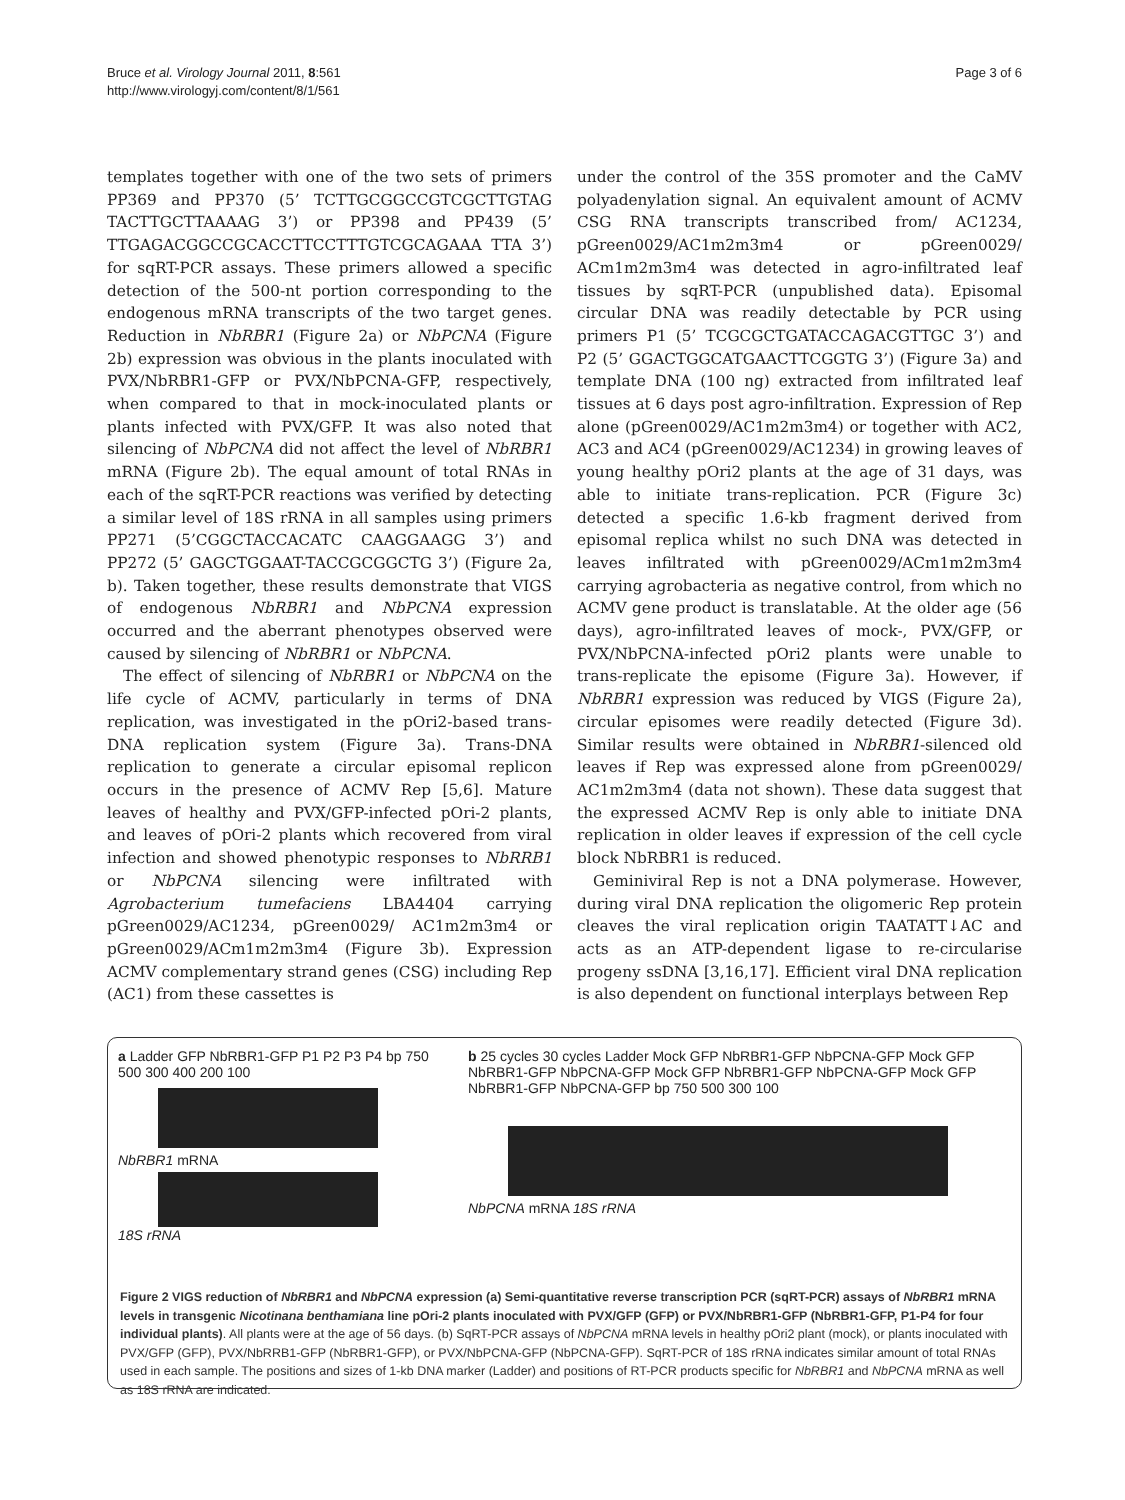Bruce et al. Virology Journal 2011, 8:561
http://www.virologyj.com/content/8/1/561
Page 3 of 6
templates together with one of the two sets of primers PP369 and PP370 (5’ TCTTGCGGCCGTCGCTTGTAG TACTTGCTTAAAAG 3’) or PP398 and PP439 (5’ TTGAGACGGCCGCACCTTCCTTTGTCGCAGAAA TTA 3’) for sqRT-PCR assays. These primers allowed a specific detection of the 500-nt portion corresponding to the endogenous mRNA transcripts of the two target genes. Reduction in NbRBR1 (Figure 2a) or NbPCNA (Figure 2b) expression was obvious in the plants inoculated with PVX/NbRBR1-GFP or PVX/NbPCNA-GFP, respectively, when compared to that in mock-inoculated plants or plants infected with PVX/GFP. It was also noted that silencing of NbPCNA did not affect the level of NbRBR1 mRNA (Figure 2b). The equal amount of total RNAs in each of the sqRT-PCR reactions was verified by detecting a similar level of 18S rRNA in all samples using primers PP271 (5’CGGCTACCACATC CAAGGAAGG 3’) and PP272 (5’ GAGCTGGAAT-TACCGCGGCTG 3’) (Figure 2a, b). Taken together, these results demonstrate that VIGS of endogenous NbRBR1 and NbPCNA expression occurred and the aberrant phenotypes observed were caused by silencing of NbRBR1 or NbPCNA.
The effect of silencing of NbRBR1 or NbPCNA on the life cycle of ACMV, particularly in terms of DNA replication, was investigated in the pOri2-based trans-DNA replication system (Figure 3a). Trans-DNA replication to generate a circular episomal replicon occurs in the presence of ACMV Rep [5,6]. Mature leaves of healthy and PVX/GFP-infected pOri-2 plants, and leaves of pOri-2 plants which recovered from viral infection and showed phenotypic responses to NbRRB1 or NbPCNA silencing were infiltrated with Agrobacterium tumefaciens LBA4404 carrying pGreen0029/AC1234, pGreen0029/ AC1m2m3m4 or pGreen0029/ACm1m2m3m4 (Figure 3b). Expression ACMV complementary strand genes (CSG) including Rep (AC1) from these cassettes is
under the control of the 35S promoter and the CaMV polyadenylation signal. An equivalent amount of ACMV CSG RNA transcripts transcribed from/ AC1234, pGreen0029/AC1m2m3m4 or pGreen0029/ ACm1m2m3m4 was detected in agro-infiltrated leaf tissues by sqRT-PCR (unpublished data). Episomal circular DNA was readily detectable by PCR using primers P1 (5’ TCGCGCTGATACCAGACGTTGC 3’) and P2 (5’ GGACTGGCATGAACTTCGGTG 3’) (Figure 3a) and template DNA (100 ng) extracted from infiltrated leaf tissues at 6 days post agro-infiltration. Expression of Rep alone (pGreen0029/AC1m2m3m4) or together with AC2, AC3 and AC4 (pGreen0029/AC1234) in growing leaves of young healthy pOri2 plants at the age of 31 days, was able to initiate trans-replication. PCR (Figure 3c) detected a specific 1.6-kb fragment derived from episomal replica whilst no such DNA was detected in leaves infiltrated with pGreen0029/ACm1m2m3m4 carrying agrobacteria as negative control, from which no ACMV gene product is translatable. At the older age (56 days), agro-infiltrated leaves of mock-, PVX/GFP, or PVX/NbPCNA-infected pOri2 plants were unable to trans-replicate the episome (Figure 3a). However, if NbRBR1 expression was reduced by VIGS (Figure 2a), circular episomes were readily detected (Figure 3d). Similar results were obtained in NbRBR1-silenced old leaves if Rep was expressed alone from pGreen0029/ AC1m2m3m4 (data not shown). These data suggest that the expressed ACMV Rep is only able to initiate DNA replication in older leaves if expression of the cell cycle block NbRBR1 is reduced.
Geminiviral Rep is not a DNA polymerase. However, during viral DNA replication the oligomeric Rep protein cleaves the viral replication origin TAATATT↓AC and acts as an ATP-dependent ligase to re-circularise progeny ssDNA [3,16,17]. Efficient viral DNA replication is also dependent on functional interplays between Rep
a Ladder GFP NbRBR1-GFP P1 P2 P3 P4 bp 750 500 300 400 200 100
NbRBR1 mRNA
18S rRNA
b 25 cycles 30 cycles Ladder Mock GFP NbRBR1-GFP NbPCNA-GFP Mock GFP NbRBR1-GFP NbPCNA-GFP Mock GFP NbRBR1-GFP NbPCNA-GFP Mock GFP NbRBR1-GFP NbPCNA-GFP bp 750 500 300 100
NbPCNA mRNA 18S rRNA
Figure 2 VIGS reduction of NbRBR1 and NbPCNA expression (a) Semi-quantitative reverse transcription PCR (sqRT-PCR) assays of NbRBR1 mRNA levels in transgenic Nicotinana benthamiana line pOri-2 plants inoculated with PVX/GFP (GFP) or PVX/NbRBR1-GFP (NbRBR1-GFP, P1-P4 for four individual plants). All plants were at the age of 56 days. (b) SqRT-PCR assays of NbPCNA mRNA levels in healthy pOri2 plant (mock), or plants inoculated with PVX/GFP (GFP), PVX/NbRRB1-GFP (NbRBR1-GFP), or PVX/NbPCNA-GFP (NbPCNA-GFP). SqRT-PCR of 18S rRNA indicates similar amount of total RNAs used in each sample. The positions and sizes of 1-kb DNA marker (Ladder) and positions of RT-PCR products specific for NbRBR1 and NbPCNA mRNA as well as 18S rRNA are indicated.